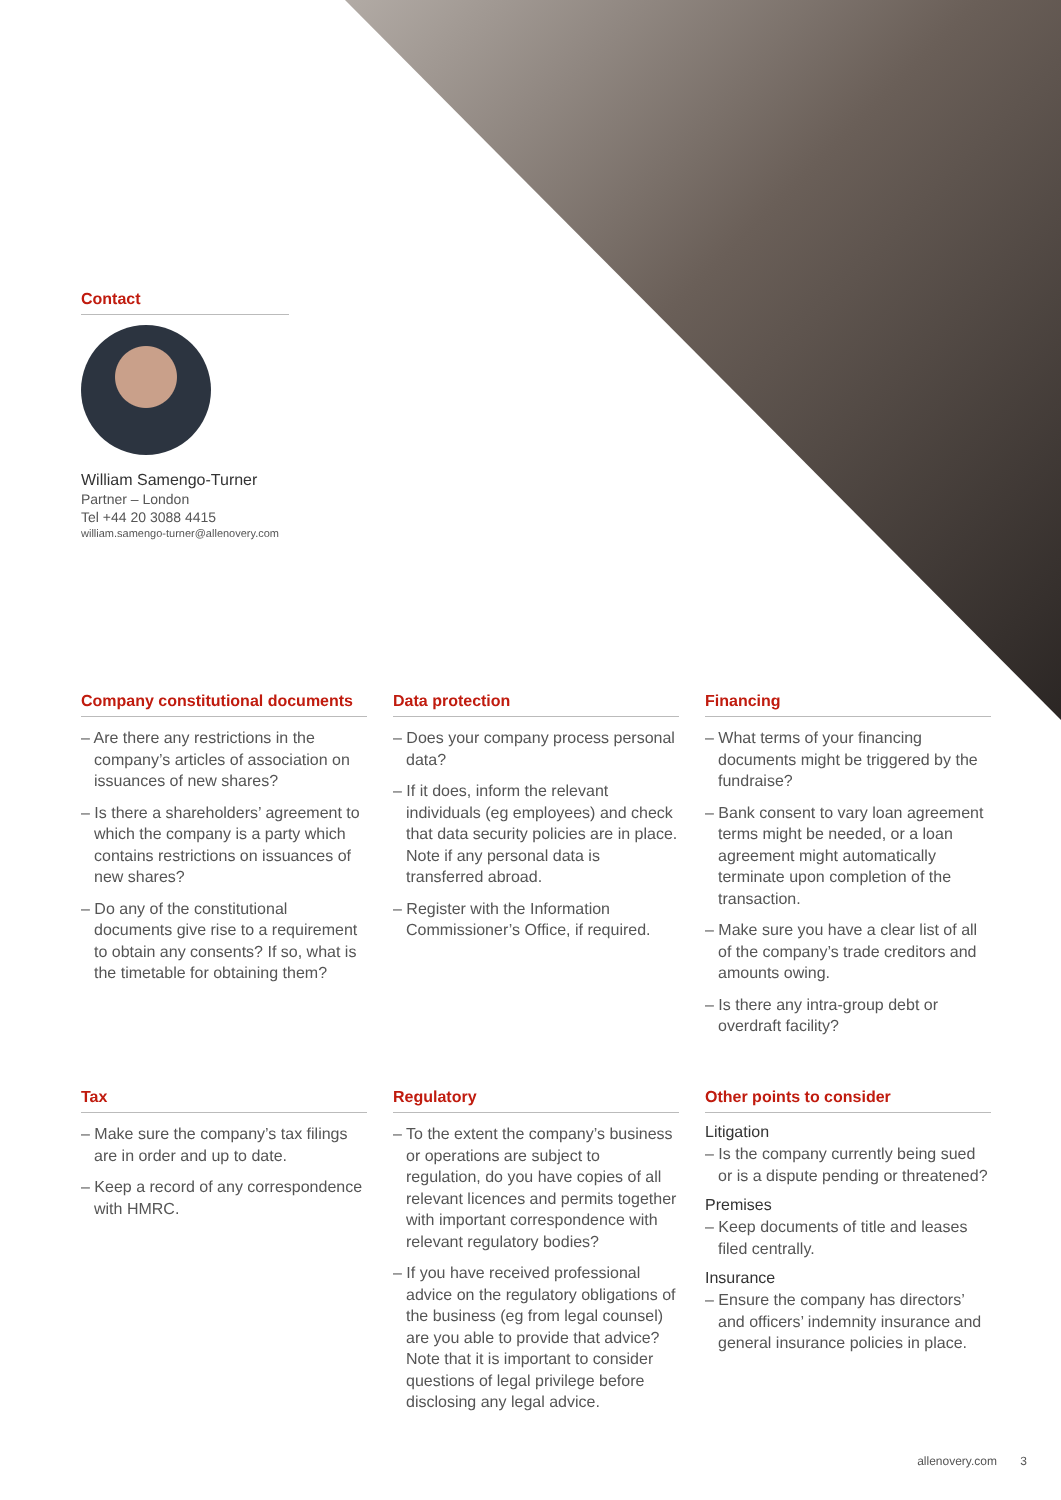Contact
William Samengo-Turner
Partner – London
Tel +44 20 3088 4415
william.samengo-turner@allenovery.com
Company constitutional documents
– Are there any restrictions in the company’s articles of association on issuances of new shares?
– Is there a shareholders’ agreement to which the company is a party which contains restrictions on issuances of new shares?
– Do any of the constitutional documents give rise to a requirement to obtain any consents? If so, what is the timetable for obtaining them?
Data protection
– Does your company process personal data?
– If it does, inform the relevant individuals (eg employees) and check that data security policies are in place. Note if any personal data is transferred abroad.
– Register with the Information Commissioner’s Office, if required.
Financing
– What terms of your financing documents might be triggered by the fundraise?
– Bank consent to vary loan agreement terms might be needed, or a loan agreement might automatically terminate upon completion of the transaction.
– Make sure you have a clear list of all of the company’s trade creditors and amounts owing.
– Is there any intra-group debt or overdraft facility?
Tax
– Make sure the company’s tax filings are in order and up to date.
– Keep a record of any correspondence with HMRC.
Regulatory
– To the extent the company’s business or operations are subject to regulation, do you have copies of all relevant licences and permits together with important correspondence with relevant regulatory bodies?
– If you have received professional advice on the regulatory obligations of the business (eg from legal counsel) are you able to provide that advice? Note that it is important to consider questions of legal privilege before disclosing any legal advice.
Other points to consider
Litigation
– Is the company currently being sued or is a dispute pending or threatened?
Premises
– Keep documents of title and leases filed centrally.
Insurance
– Ensure the company has directors’ and officers’ indemnity insurance and general insurance policies in place.
allenovery.com 3